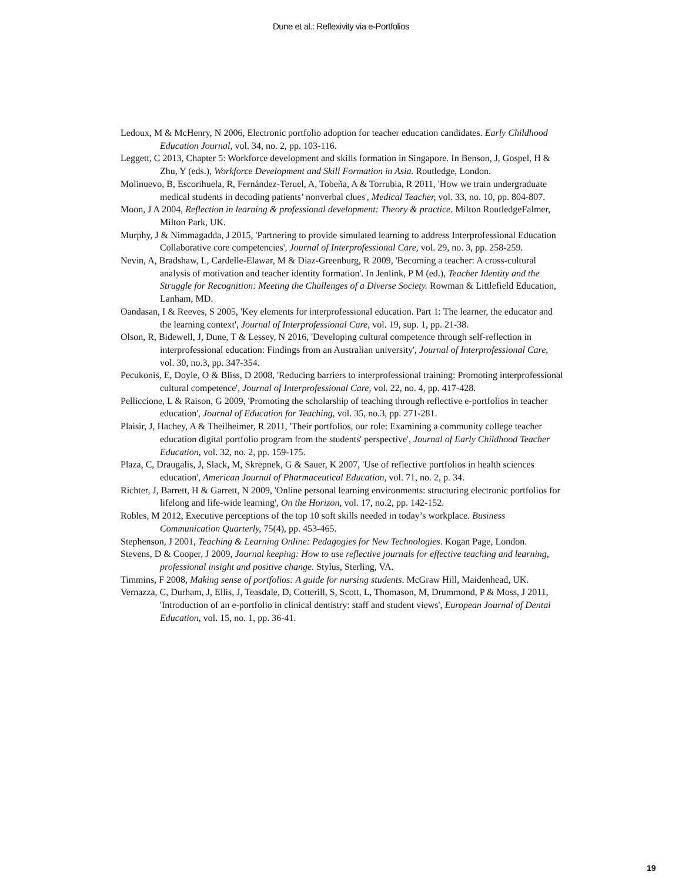Dune et al.: Reflexivity via e-Portfolios
Ledoux, M & McHenry, N 2006, Electronic portfolio adoption for teacher education candidates. Early Childhood Education Journal, vol. 34, no. 2, pp. 103-116.
Leggett, C 2013, Chapter 5: Workforce development and skills formation in Singapore. In Benson, J, Gospel, H & Zhu, Y (eds.), Workforce Development and Skill Formation in Asia. Routledge, London.
Molinuevo, B, Escorihuela, R, Fernández-Teruel, A, Tobeña, A & Torrubia, R 2011, 'How we train undergraduate medical students in decoding patients’ nonverbal clues', Medical Teacher, vol. 33, no. 10, pp. 804-807.
Moon, J A 2004, Reflection in learning & professional development: Theory & practice. Milton RoutledgeFalmer, Milton Park, UK.
Murphy, J & Nimmagadda, J 2015, 'Partnering to provide simulated learning to address Interprofessional Education Collaborative core competencies', Journal of Interprofessional Care, vol. 29, no. 3, pp. 258-259.
Nevin, A, Bradshaw, L, Cardelle-Elawar, M & Diaz-Greenburg, R 2009, 'Becoming a teacher: A cross-cultural analysis of motivation and teacher identity formation'. In Jenlink, P M (ed.), Teacher Identity and the Struggle for Recognition: Meeting the Challenges of a Diverse Society. Rowman & Littlefield Education, Lanham, MD.
Oandasan, I & Reeves, S 2005, 'Key elements for interprofessional education. Part 1: The learner, the educator and the learning context', Journal of Interprofessional Care, vol. 19, sup. 1, pp. 21-38.
Olson, R, Bidewell, J, Dune, T & Lessey, N 2016, 'Developing cultural competence through self-reflection in interprofessional education: Findings from an Australian university', Journal of Interprofessional Care, vol. 30, no.3, pp. 347-354.
Pecukonis, E, Doyle, O & Bliss, D 2008, 'Reducing barriers to interprofessional training: Promoting interprofessional cultural competence', Journal of Interprofessional Care, vol. 22, no. 4, pp. 417-428.
Pelliccione, L & Raison, G 2009, 'Promoting the scholarship of teaching through reflective e-portfolios in teacher education', Journal of Education for Teaching, vol. 35, no.3, pp. 271-281.
Plaisir, J, Hachey, A & Theilheimer, R 2011, 'Their portfolios, our role: Examining a community college teacher education digital portfolio program from the students' perspective', Journal of Early Childhood Teacher Education, vol. 32, no. 2, pp. 159-175.
Plaza, C, Draugalis, J, Slack, M, Skrepnek, G & Sauer, K 2007, 'Use of reflective portfolios in health sciences education', American Journal of Pharmaceutical Education, vol. 71, no. 2, p. 34.
Richter, J, Barrett, H & Garrett, N 2009, 'Online personal learning environments: structuring electronic portfolios for lifelong and life-wide learning', On the Horizon, vol. 17, no.2, pp. 142-152.
Robles, M 2012, Executive perceptions of the top 10 soft skills needed in today’s workplace. Business Communication Quarterly, 75(4), pp. 453-465.
Stephenson, J 2001, Teaching & Learning Online: Pedagogies for New Technologies. Kogan Page, London.
Stevens, D & Cooper, J 2009, Journal keeping: How to use reflective journals for effective teaching and learning, professional insight and positive change. Stylus, Sterling, VA.
Timmins, F 2008, Making sense of portfolios: A guide for nursing students. McGraw Hill, Maidenhead, UK.
Vernazza, C, Durham, J, Ellis, J, Teasdale, D, Cotterill, S, Scott, L, Thomason, M, Drummond, P & Moss, J 2011, 'Introduction of an e-portfolio in clinical dentistry: staff and student views', European Journal of Dental Education, vol. 15, no. 1, pp. 36-41.
19